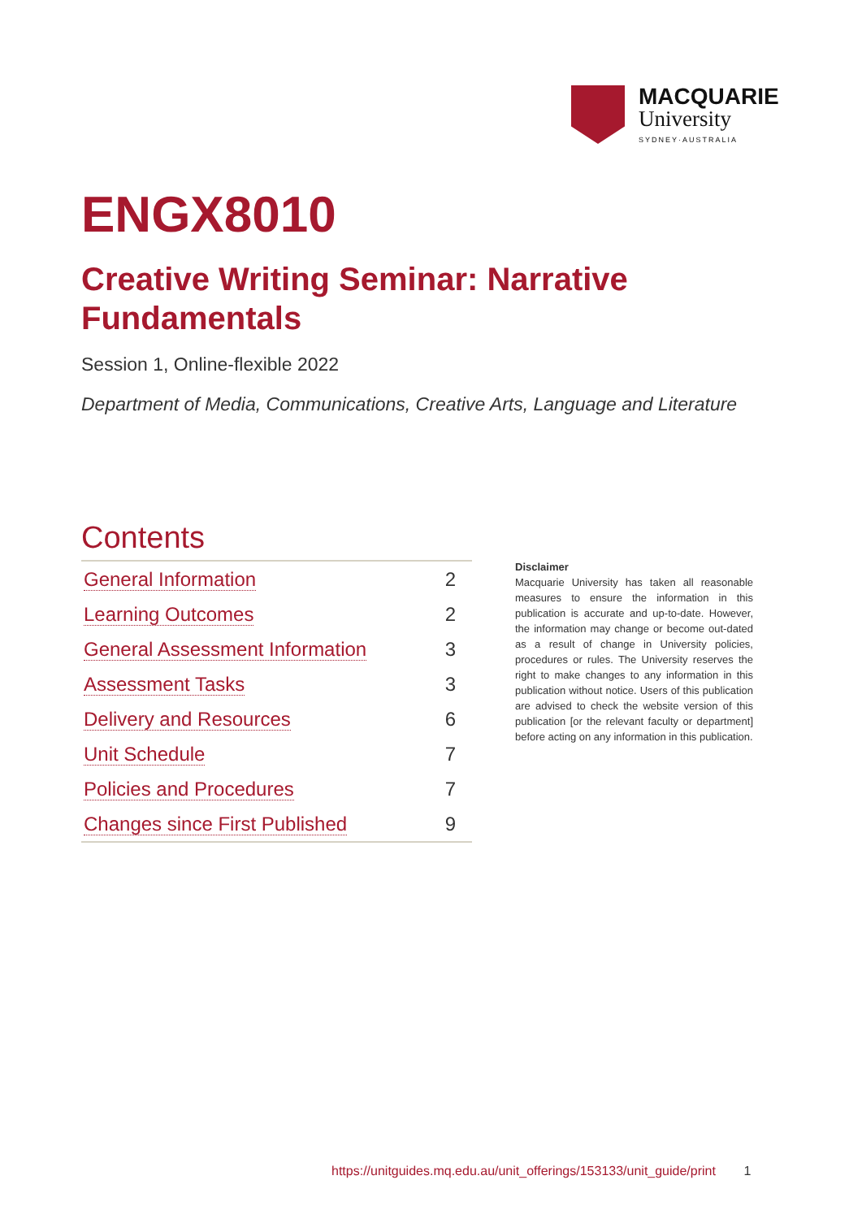MACQUARIE
University
SYDNEY·AUSTRALIA
ENGX8010
Creative Writing Seminar: Narrative Fundamentals
Session 1, Online-flexible 2022
Department of Media, Communications, Creative Arts, Language and Literature
Contents
| General Information | 2 |
| Learning Outcomes | 2 |
| General Assessment Information | 3 |
| Assessment Tasks | 3 |
| Delivery and Resources | 6 |
| Unit Schedule | 7 |
| Policies and Procedures | 7 |
| Changes since First Published | 9 |
Disclaimer
Macquarie University has taken all reasonable measures to ensure the information in this publication is accurate and up-to-date. However, the information may change or become out-dated as a result of change in University policies, procedures or rules. The University reserves the right to make changes to any information in this publication without notice. Users of this publication are advised to check the website version of this publication [or the relevant faculty or department] before acting on any information in this publication.
https://unitguides.mq.edu.au/unit_offerings/153133/unit_guide/print 1